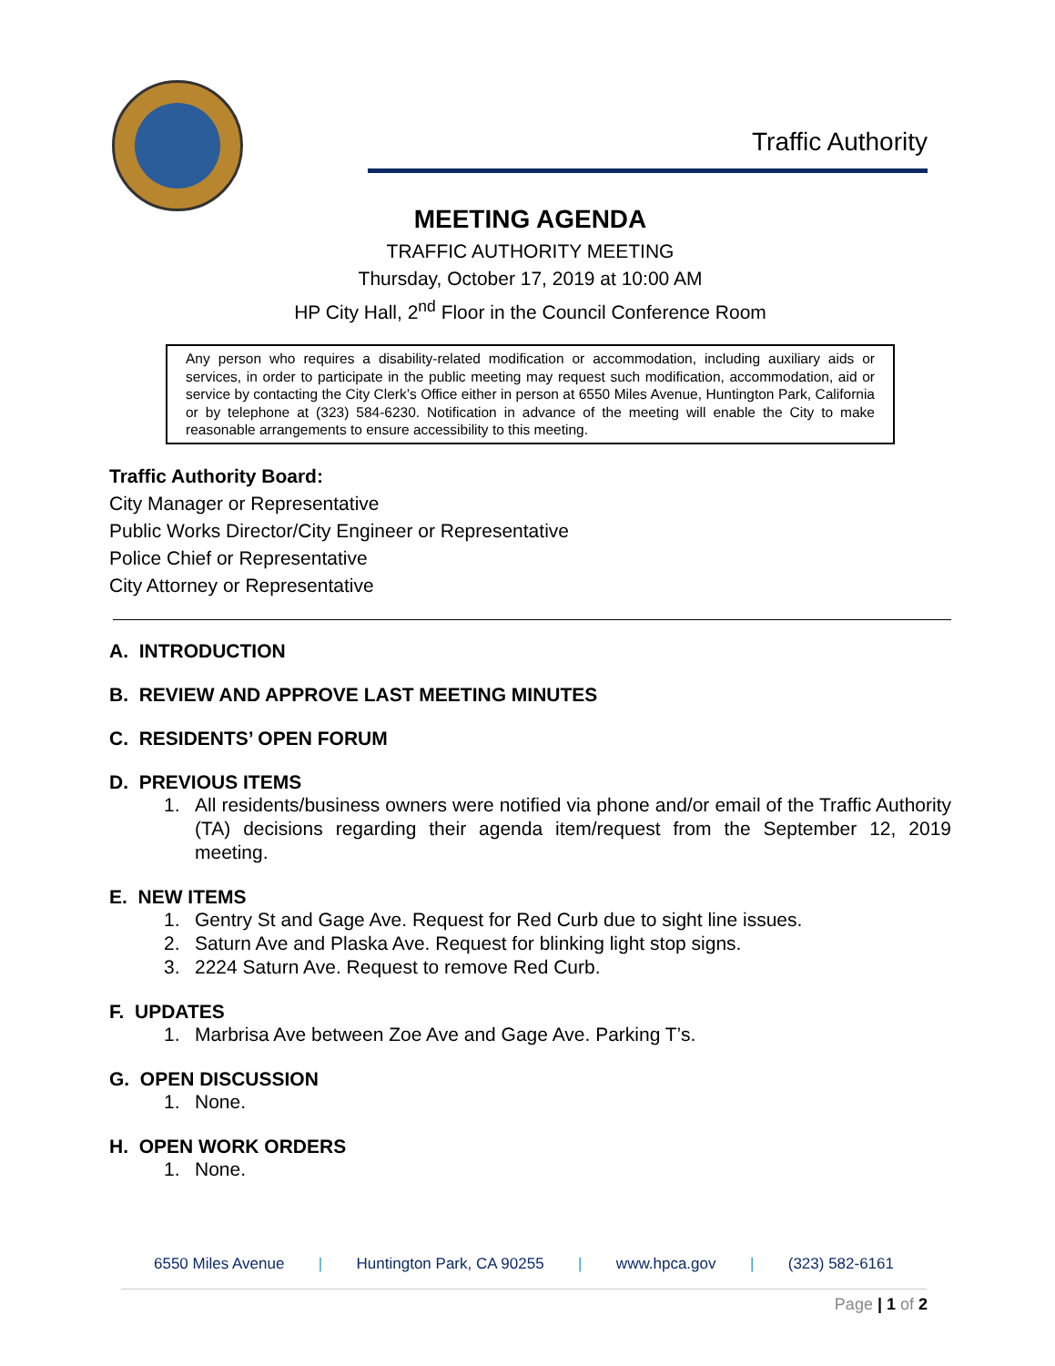Traffic Authority
MEETING AGENDA
TRAFFIC AUTHORITY MEETING
Thursday, October 17, 2019 at 10:00 AM
HP City Hall, 2<sup>nd</sup> Floor in the Council Conference Room
Any person who requires a disability-related modification or accommodation, including auxiliary aids or services, in order to participate in the public meeting may request such modification, accommodation, aid or service by contacting the City Clerk’s Office either in person at 6550 Miles Avenue, Huntington Park, California or by telephone at (323) 584-6230. Notification in advance of the meeting will enable the City to make reasonable arrangements to ensure accessibility to this meeting.
Traffic Authority Board:
City Manager or Representative
Public Works Director/City Engineer or Representative
Police Chief or Representative
City Attorney or Representative
A. INTRODUCTION
B. REVIEW AND APPROVE LAST MEETING MINUTES
C. RESIDENTS’ OPEN FORUM
D. PREVIOUS ITEMS
1. All residents/business owners were notified via phone and/or email of the Traffic Authority (TA) decisions regarding their agenda item/request from the September 12, 2019 meeting.
E. NEW ITEMS
1. Gentry St and Gage Ave. Request for Red Curb due to sight line issues.
2. Saturn Ave and Plaska Ave. Request for blinking light stop signs.
3. 2224 Saturn Ave. Request to remove Red Curb.
F. UPDATES
1. Marbrisa Ave between Zoe Ave and Gage Ave. Parking T’s.
G. OPEN DISCUSSION
1. None.
H. OPEN WORK ORDERS
1. None.
6550 Miles Avenue | Huntington Park, CA 90255 | www.hpca.gov | (323) 582-6161
Page | 1 of 2